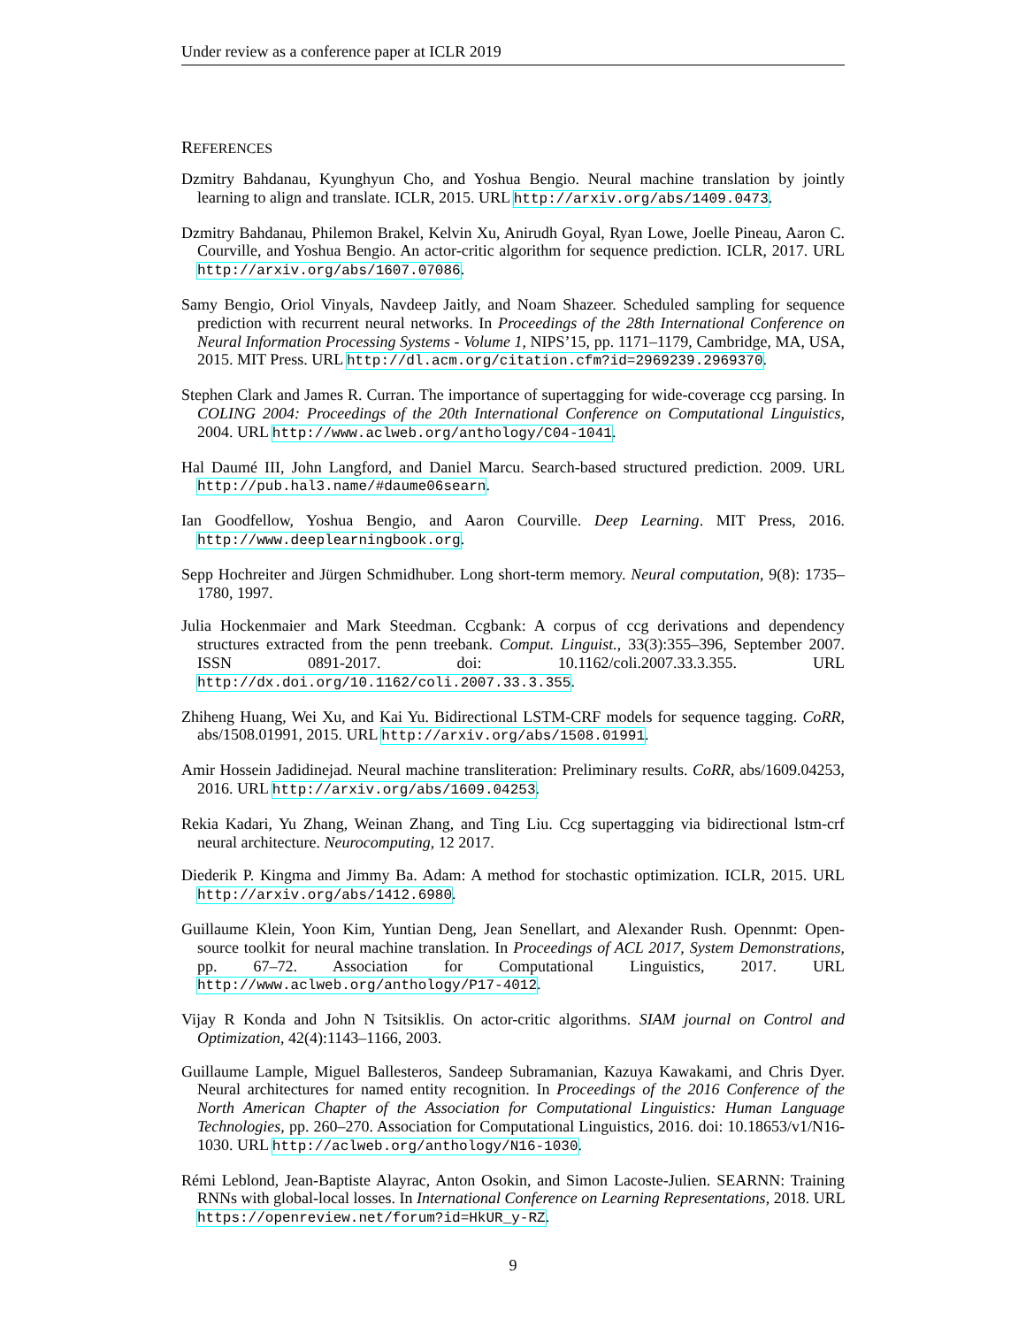Under review as a conference paper at ICLR 2019
REFERENCES
Dzmitry Bahdanau, Kyunghyun Cho, and Yoshua Bengio. Neural machine translation by jointly learning to align and translate. ICLR, 2015. URL http://arxiv.org/abs/1409.0473.
Dzmitry Bahdanau, Philemon Brakel, Kelvin Xu, Anirudh Goyal, Ryan Lowe, Joelle Pineau, Aaron C. Courville, and Yoshua Bengio. An actor-critic algorithm for sequence prediction. ICLR, 2017. URL http://arxiv.org/abs/1607.07086.
Samy Bengio, Oriol Vinyals, Navdeep Jaitly, and Noam Shazeer. Scheduled sampling for sequence prediction with recurrent neural networks. In Proceedings of the 28th International Conference on Neural Information Processing Systems - Volume 1, NIPS’15, pp. 1171–1179, Cambridge, MA, USA, 2015. MIT Press. URL http://dl.acm.org/citation.cfm?id=2969239.2969370.
Stephen Clark and James R. Curran. The importance of supertagging for wide-coverage ccg parsing. In COLING 2004: Proceedings of the 20th International Conference on Computational Linguistics, 2004. URL http://www.aclweb.org/anthology/C04-1041.
Hal Daumé III, John Langford, and Daniel Marcu. Search-based structured prediction. 2009. URL http://pub.hal3.name/#daume06searn.
Ian Goodfellow, Yoshua Bengio, and Aaron Courville. Deep Learning. MIT Press, 2016. http://www.deeplearningbook.org.
Sepp Hochreiter and Jürgen Schmidhuber. Long short-term memory. Neural computation, 9(8): 1735–1780, 1997.
Julia Hockenmaier and Mark Steedman. Ccgbank: A corpus of ccg derivations and dependency structures extracted from the penn treebank. Comput. Linguist., 33(3):355–396, September 2007. ISSN 0891-2017. doi: 10.1162/coli.2007.33.3.355. URL http://dx.doi.org/10.1162/coli.2007.33.3.355.
Zhiheng Huang, Wei Xu, and Kai Yu. Bidirectional LSTM-CRF models for sequence tagging. CoRR, abs/1508.01991, 2015. URL http://arxiv.org/abs/1508.01991.
Amir Hossein Jadidinejad. Neural machine transliteration: Preliminary results. CoRR, abs/1609.04253, 2016. URL http://arxiv.org/abs/1609.04253.
Rekia Kadari, Yu Zhang, Weinan Zhang, and Ting Liu. Ccg supertagging via bidirectional lstm-crf neural architecture. Neurocomputing, 12 2017.
Diederik P. Kingma and Jimmy Ba. Adam: A method for stochastic optimization. ICLR, 2015. URL http://arxiv.org/abs/1412.6980.
Guillaume Klein, Yoon Kim, Yuntian Deng, Jean Senellart, and Alexander Rush. Opennmt: Open-source toolkit for neural machine translation. In Proceedings of ACL 2017, System Demonstrations, pp. 67–72. Association for Computational Linguistics, 2017. URL http://www.aclweb.org/anthology/P17-4012.
Vijay R Konda and John N Tsitsiklis. On actor-critic algorithms. SIAM journal on Control and Optimization, 42(4):1143–1166, 2003.
Guillaume Lample, Miguel Ballesteros, Sandeep Subramanian, Kazuya Kawakami, and Chris Dyer. Neural architectures for named entity recognition. In Proceedings of the 2016 Conference of the North American Chapter of the Association for Computational Linguistics: Human Language Technologies, pp. 260–270. Association for Computational Linguistics, 2016. doi: 10.18653/v1/N16-1030. URL http://aclweb.org/anthology/N16-1030.
Rémi Leblond, Jean-Baptiste Alayrac, Anton Osokin, and Simon Lacoste-Julien. SEARNN: Training RNNs with global-local losses. In International Conference on Learning Representations, 2018. URL https://openreview.net/forum?id=HkUR_y-RZ.
9